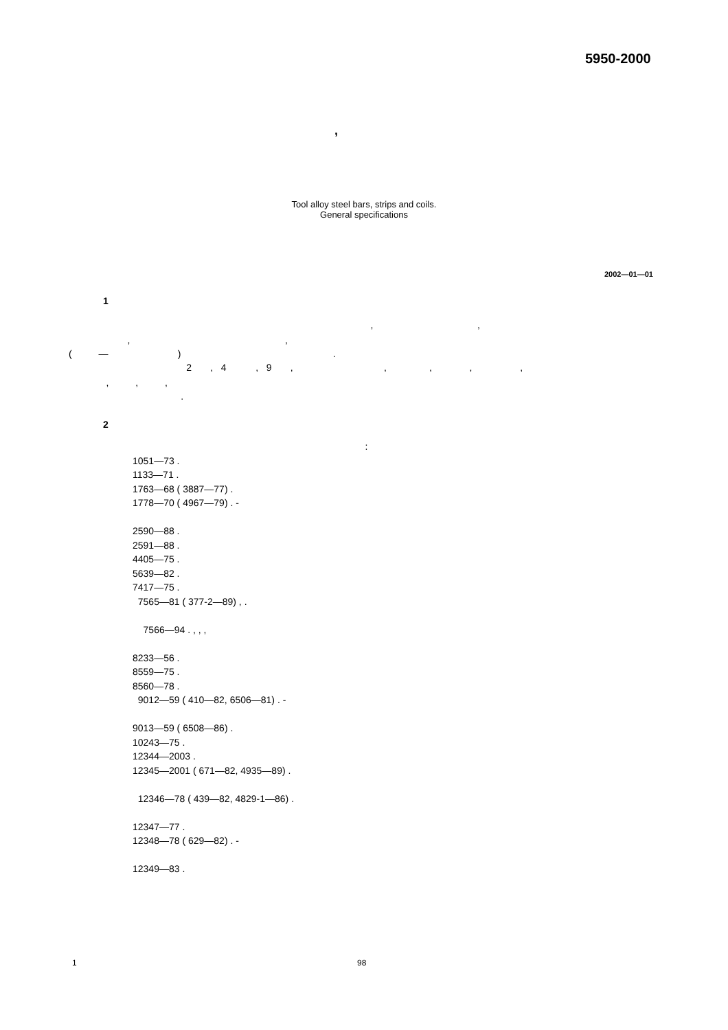5950-2000
,
Tool alloy steel bars, strips and coils.
General specifications
2002—01—01
1
, ,
, ,
( — ) .
2 , 4 , 9 , , , , ,
, , ,
.
2
:
1051—73 .
1133—71 .
1763—68 ( 3887—77) .
1778—70 ( 4967—79) . -
2590—88 .
2591—88 .
4405—75 .
5639—82 .
7417—75 .
7565—81 ( 377-2—89) , .
7566—94 . , , ,
8233—56 .
8559—75 .
8560—78 .
9012—59 ( 410—82, 6506—81) . -
9013—59 ( 6508—86) .
10243—75 .
12344—2003 .
12345—2001 ( 671—82, 4935—89) .
12346—78 ( 439—82, 4829-1—86) .
12347—77 .
12348—78 ( 629—82) . -
12349—83 .
1
98